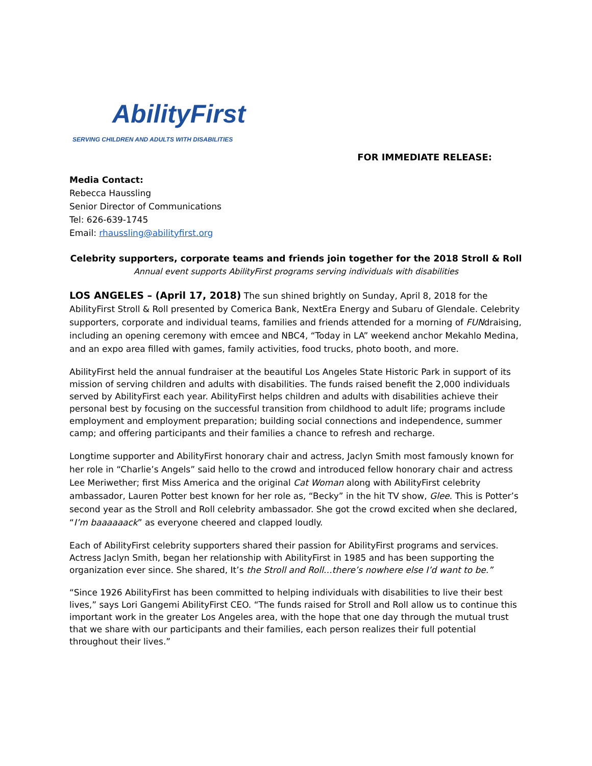AbilityFirst
SERVING CHILDREN AND ADULTS WITH DISABILITIES
FOR IMMEDIATE RELEASE:
Media Contact:
Rebecca Haussling
Senior Director of Communications
Tel: 626-639-1745
Email: rhaussling@abilityfirst.org
Celebrity supporters, corporate teams and friends join together for the 2018 Stroll & Roll
Annual event supports AbilityFirst programs serving individuals with disabilities
LOS ANGELES – (April 17, 2018) The sun shined brightly on Sunday, April 8, 2018 for the AbilityFirst Stroll & Roll presented by Comerica Bank, NextEra Energy and Subaru of Glendale. Celebrity supporters, corporate and individual teams, families and friends attended for a morning of FUNdraising, including an opening ceremony with emcee and NBC4, “Today in LA” weekend anchor Mekahlo Medina, and an expo area filled with games, family activities, food trucks, photo booth, and more.
AbilityFirst held the annual fundraiser at the beautiful Los Angeles State Historic Park in support of its mission of serving children and adults with disabilities. The funds raised benefit the 2,000 individuals served by AbilityFirst each year. AbilityFirst helps children and adults with disabilities achieve their personal best by focusing on the successful transition from childhood to adult life; programs include employment and employment preparation; building social connections and independence, summer camp; and offering participants and their families a chance to refresh and recharge.
Longtime supporter and AbilityFirst honorary chair and actress, Jaclyn Smith most famously known for her role in “Charlie’s Angels” said hello to the crowd and introduced fellow honorary chair and actress Lee Meriwether; first Miss America and the original Cat Woman along with AbilityFirst celebrity ambassador, Lauren Potter best known for her role as, “Becky” in the hit TV show, Glee. This is Potter’s second year as the Stroll and Roll celebrity ambassador. She got the crowd excited when she declared, “I’m baaaaaack” as everyone cheered and clapped loudly.
Each of AbilityFirst celebrity supporters shared their passion for AbilityFirst programs and services. Actress Jaclyn Smith, began her relationship with AbilityFirst in 1985 and has been supporting the organization ever since. She shared, It’s the Stroll and Roll…there’s nowhere else I’d want to be.”
“Since 1926 AbilityFirst has been committed to helping individuals with disabilities to live their best lives,” says Lori Gangemi AbilityFirst CEO. “The funds raised for Stroll and Roll allow us to continue this important work in the greater Los Angeles area, with the hope that one day through the mutual trust that we share with our participants and their families, each person realizes their full potential throughout their lives.”